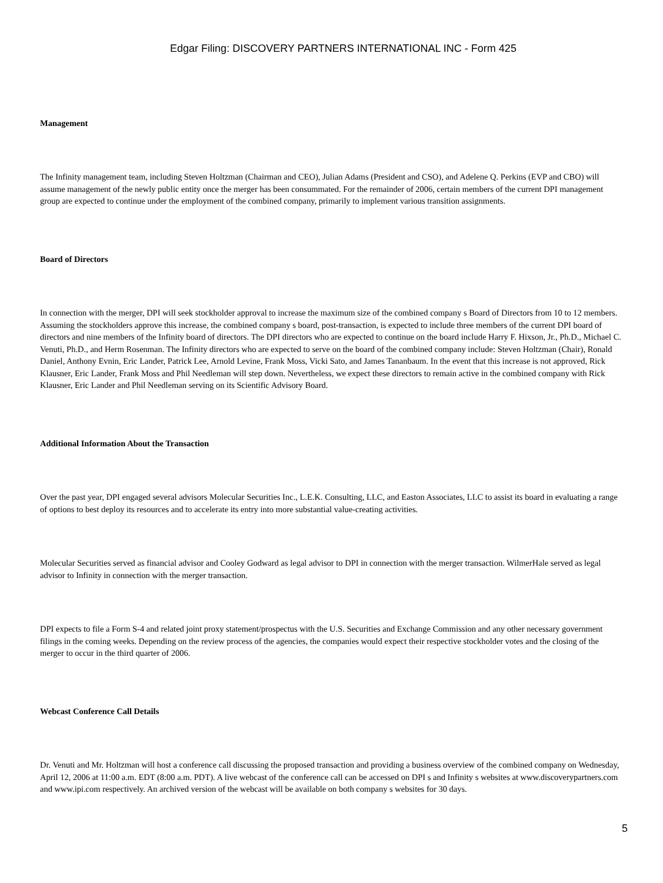Edgar Filing: DISCOVERY PARTNERS INTERNATIONAL INC - Form 425
Management
The Infinity management team, including Steven Holtzman (Chairman and CEO), Julian Adams (President and CSO), and Adelene Q. Perkins (EVP and CBO) will assume management of the newly public entity once the merger has been consummated. For the remainder of 2006, certain members of the current DPI management group are expected to continue under the employment of the combined company, primarily to implement various transition assignments.
Board of Directors
In connection with the merger, DPI will seek stockholder approval to increase the maximum size of the combined company s Board of Directors from 10 to 12 members. Assuming the stockholders approve this increase, the combined company s board, post-transaction, is expected to include three members of the current DPI board of directors and nine members of the Infinity board of directors. The DPI directors who are expected to continue on the board include Harry F. Hixson, Jr., Ph.D., Michael C. Venuti, Ph.D., and Herm Rosenman. The Infinity directors who are expected to serve on the board of the combined company include: Steven Holtzman (Chair), Ronald Daniel, Anthony Evnin, Eric Lander, Patrick Lee, Arnold Levine, Frank Moss, Vicki Sato, and James Tananbaum. In the event that this increase is not approved, Rick Klausner, Eric Lander, Frank Moss and Phil Needleman will step down. Nevertheless, we expect these directors to remain active in the combined company with Rick Klausner, Eric Lander and Phil Needleman serving on its Scientific Advisory Board.
Additional Information About the Transaction
Over the past year, DPI engaged several advisors Molecular Securities Inc., L.E.K. Consulting, LLC, and Easton Associates, LLC to assist its board in evaluating a range of options to best deploy its resources and to accelerate its entry into more substantial value-creating activities.
Molecular Securities served as financial advisor and Cooley Godward as legal advisor to DPI in connection with the merger transaction. WilmerHale served as legal advisor to Infinity in connection with the merger transaction.
DPI expects to file a Form S-4 and related joint proxy statement/prospectus with the U.S. Securities and Exchange Commission and any other necessary government filings in the coming weeks. Depending on the review process of the agencies, the companies would expect their respective stockholder votes and the closing of the merger to occur in the third quarter of 2006.
Webcast Conference Call Details
Dr. Venuti and Mr. Holtzman will host a conference call discussing the proposed transaction and providing a business overview of the combined company on Wednesday, April 12, 2006 at 11:00 a.m. EDT (8:00 a.m. PDT). A live webcast of the conference call can be accessed on DPI s and Infinity s websites at www.discoverypartners.com and www.ipi.com respectively. An archived version of the webcast will be available on both company s websites for 30 days.
5